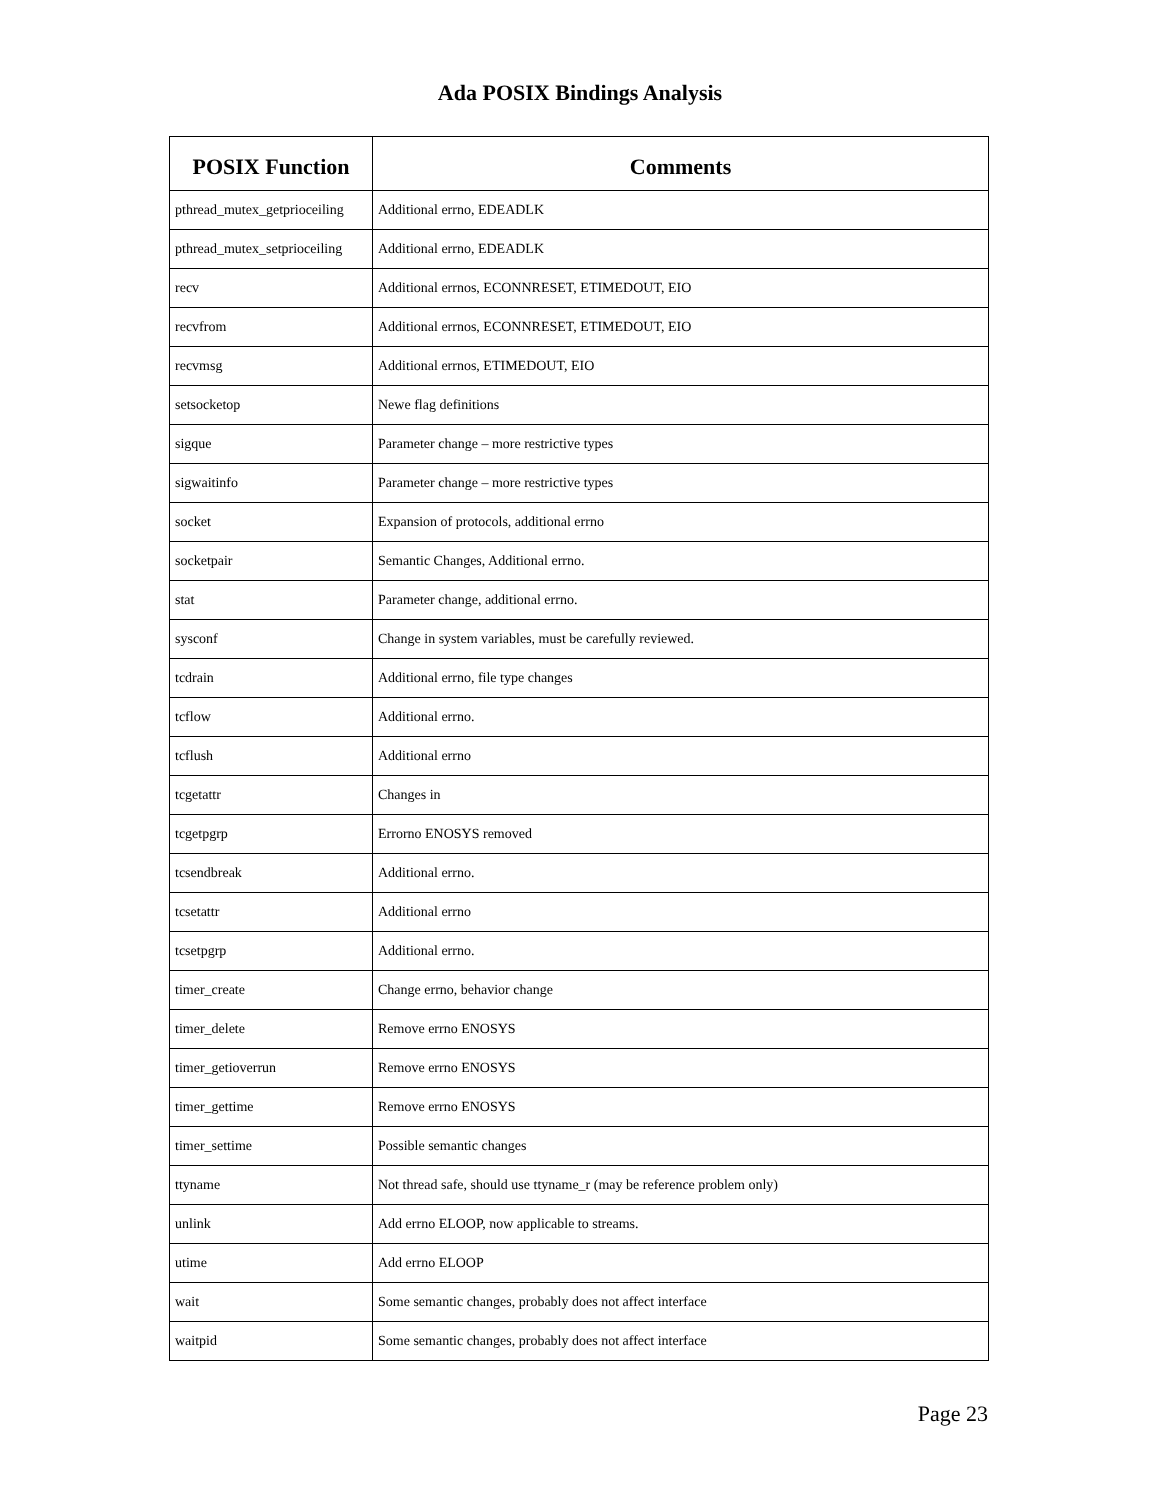Ada POSIX Bindings Analysis
| POSIX Function | Comments |
| --- | --- |
| pthread_mutex_getprioceiling | Additional errno, EDEADLK |
| pthread_mutex_setprioceiling | Additional errno, EDEADLK |
| recv | Additional errnos, ECONNRESET, ETIMEDOUT, EIO |
| recvfrom | Additional errnos, ECONNRESET, ETIMEDOUT, EIO |
| recvmsg | Additional errnos, ETIMEDOUT, EIO |
| setsocketop | Newe flag definitions |
| sigque | Parameter change – more restrictive types |
| sigwaitinfo | Parameter change – more restrictive types |
| socket | Expansion of protocols, additional errno |
| socketpair | Semantic Changes, Additional errno. |
| stat | Parameter change, additional errno. |
| sysconf | Change in system variables, must be carefully reviewed. |
| tcdrain | Additional errno, file type changes |
| tcflow | Additional errno. |
| tcflush | Additional errno |
| tcgetattr | Changes in |
| tcgetpgrp | Errorno ENOSYS removed |
| tcsendbreak | Additional errno. |
| tcsetattr | Additional errno |
| tcsetpgrp | Additional errno. |
| timer_create | Change errno, behavior change |
| timer_delete | Remove errno ENOSYS |
| timer_getioverrun | Remove errno ENOSYS |
| timer_gettime | Remove errno ENOSYS |
| timer_settime | Possible semantic changes |
| ttyname | Not thread safe, should use ttyname_r (may be reference problem only) |
| unlink | Add errno ELOOP, now applicable to streams. |
| utime | Add errno ELOOP |
| wait | Some semantic changes, probably does not affect interface |
| waitpid | Some semantic changes, probably does not affect interface |
Page 23